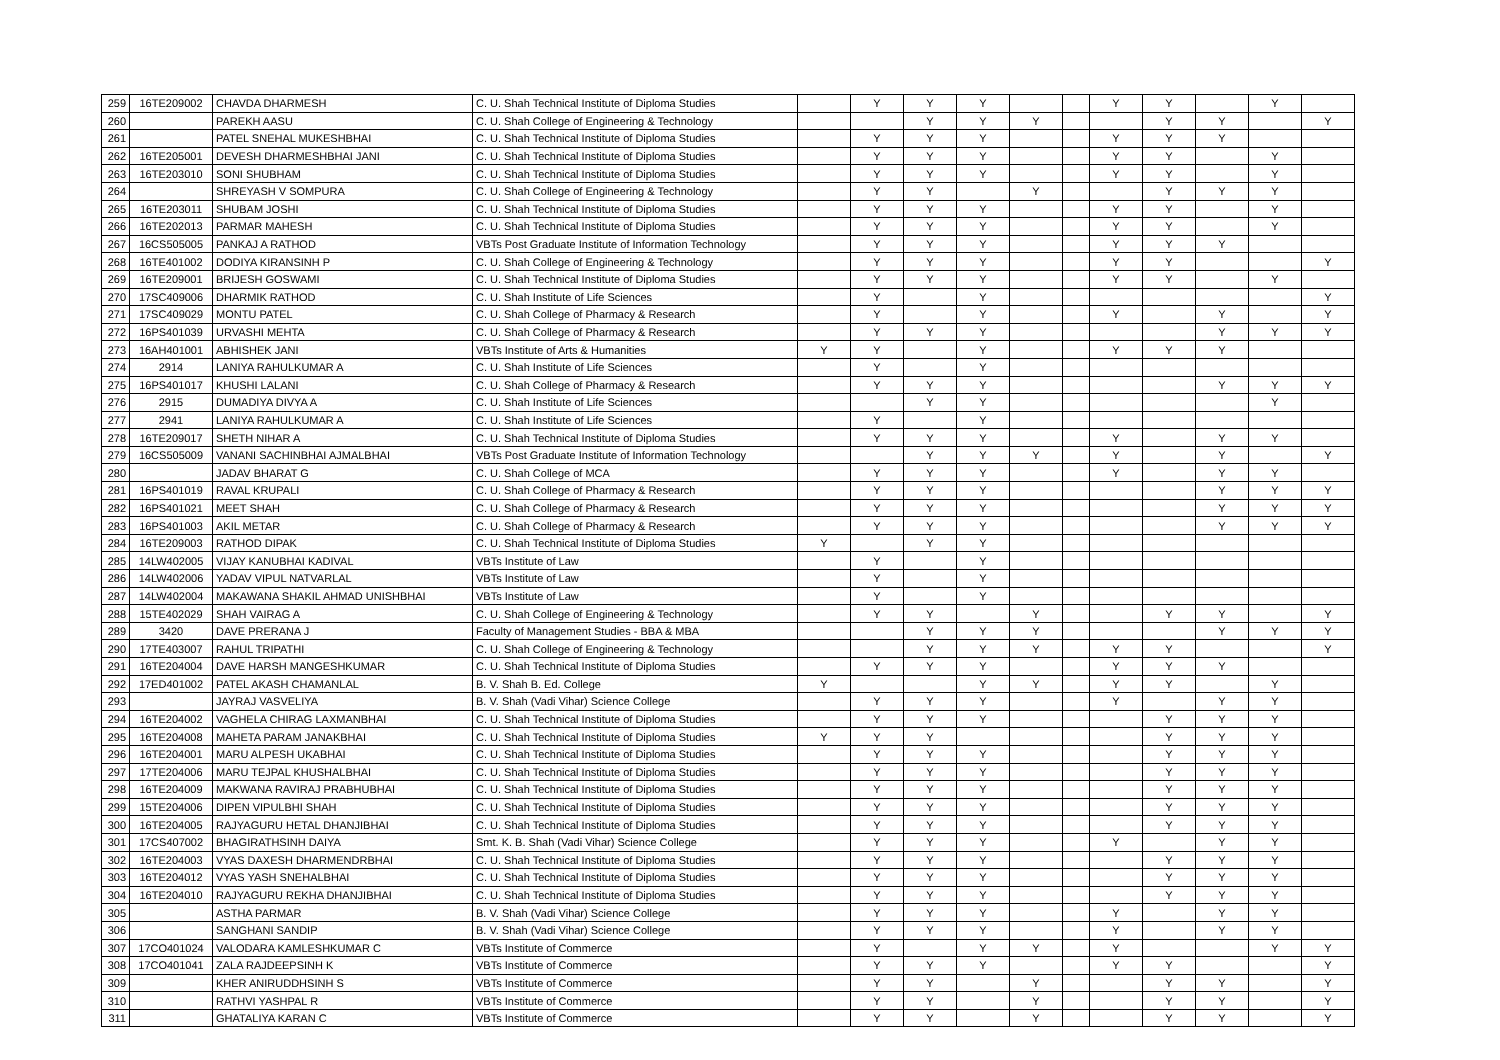| 259 | 16TE209002 | CHAVDA DHARMESH | C. U. Shah Technical Institute of Diploma Studies | | Y | Y | Y | | | Y | Y | | Y | |
| 260 | | PAREKH AASU | C. U. Shah College of Engineering & Technology | | | Y | Y | Y | | | Y | Y | | Y |
| 261 | | PATEL SNEHAL MUKESHBHAI | C. U. Shah Technical Institute of Diploma Studies | | Y | Y | Y | | | Y | Y | Y | | |
| 262 | 16TE205001 | DEVESH DHARMESHBHAI JANI | C. U. Shah Technical Institute of Diploma Studies | | Y | Y | Y | | | Y | Y | | Y | |
| 263 | 16TE203010 | SONI SHUBHAM | C. U. Shah Technical Institute of Diploma Studies | | Y | Y | Y | | | Y | Y | | Y | |
| 264 | | SHREYASH V SOMPURA | C. U. Shah College of Engineering & Technology | | Y | Y | | Y | | | Y | Y | Y | |
| 265 | 16TE203011 | SHUBAM JOSHI | C. U. Shah Technical Institute of Diploma Studies | | Y | Y | Y | | | Y | Y | | Y | |
| 266 | 16TE202013 | PARMAR MAHESH | C. U. Shah Technical Institute of Diploma Studies | | Y | Y | Y | | | Y | Y | | Y | |
| 267 | 16CS505005 | PANKAJ A RATHOD | VBTs Post Graduate Institute of Information Technology | | Y | Y | Y | | | Y | Y | Y | | |
| 268 | 16TE401002 | DODIYA KIRANSINH P | C. U. Shah College of Engineering & Technology | | Y | Y | Y | | | Y | Y | | | Y |
| 269 | 16TE209001 | BRIJESH GOSWAMI | C. U. Shah Technical Institute of Diploma Studies | | Y | Y | Y | | | Y | Y | | Y | |
| 270 | 17SC409006 | DHARMIK RATHOD | C. U. Shah Institute of Life Sciences | | Y | | Y | | | | | | | Y |
| 271 | 17SC409029 | MONTU PATEL | C. U. Shah College of Pharmacy & Research | | Y | | Y | | | Y | | Y | | Y |
| 272 | 16PS401039 | URVASHI MEHTA | C. U. Shah College of Pharmacy & Research | | Y | Y | Y | | | | | Y | Y | Y |
| 273 | 16AH401001 | ABHISHEK JANI | VBTs Institute of Arts & Humanities | Y | Y | | Y | | | Y | Y | Y | | |
| 274 | 2914 | LANIYA RAHULKUMAR A | C. U. Shah Institute of Life Sciences | | Y | | Y | | | | | | | |
| 275 | 16PS401017 | KHUSHI LALANI | C. U. Shah College of Pharmacy & Research | | Y | Y | Y | | | | | Y | Y | Y |
| 276 | 2915 | DUMADIYA DIVYA A | C. U. Shah Institute of Life Sciences | | | Y | Y | | | | | | Y | |
| 277 | 2941 | LANIYA RAHULKUMAR A | C. U. Shah Institute of Life Sciences | | Y | | Y | | | | | | | |
| 278 | 16TE209017 | SHETH NIHAR A | C. U. Shah Technical Institute of Diploma Studies | | Y | Y | Y | | | Y | | Y | Y | |
| 279 | 16CS505009 | VANANI SACHINBHAI AJMALBHAI | VBTs Post Graduate Institute of Information Technology | | | Y | Y | Y | | Y | | Y | | Y |
| 280 | | JADAV BHARAT G | C. U. Shah College of MCA | | Y | Y | Y | | | Y | | Y | Y | |
| 281 | 16PS401019 | RAVAL KRUPALI | C. U. Shah College of Pharmacy & Research | | Y | Y | Y | | | | | Y | Y | Y |
| 282 | 16PS401021 | MEET SHAH | C. U. Shah College of Pharmacy & Research | | Y | Y | Y | | | | | Y | Y | Y |
| 283 | 16PS401003 | AKIL METAR | C. U. Shah College of Pharmacy & Research | | Y | Y | Y | | | | | Y | Y | Y |
| 284 | 16TE209003 | RATHOD DIPAK | C. U. Shah Technical Institute of Diploma Studies | Y | | Y | Y | | | | | | | |
| 285 | 14LW402005 | VIJAY KANUBHAI KADIVAL | VBTs Institute of Law | | Y | | Y | | | | | | | |
| 286 | 14LW402006 | YADAV VIPUL NATVARLAL | VBTs Institute of Law | | Y | | Y | | | | | | | |
| 287 | 14LW402004 | MAKAWANA SHAKIL AHMAD UNISHBHAI | VBTs Institute of Law | | Y | | Y | | | | | | | |
| 288 | 15TE402029 | SHAH VAIRAG A | C. U. Shah College of Engineering & Technology | | Y | Y | | Y | | | Y | Y | | Y |
| 289 | 3420 | DAVE PRERANA J | Faculty of Management Studies - BBA & MBA | | | Y | Y | Y | | | | Y | Y | Y |
| 290 | 17TE403007 | RAHUL TRIPATHI | C. U. Shah College of Engineering & Technology | | | Y | Y | Y | | Y | Y | | | Y |
| 291 | 16TE204004 | DAVE HARSH MANGESHKUMAR | C. U. Shah Technical Institute of Diploma Studies | | Y | Y | Y | | | Y | Y | Y | | |
| 292 | 17ED401002 | PATEL AKASH CHAMANLAL | B. V. Shah B. Ed. College | Y | | | Y | Y | | Y | Y | | Y | |
| 293 | | JAYRAJ VASVELIYA | B. V. Shah (Vadi Vihar) Science College | | Y | Y | Y | | | Y | | Y | Y | |
| 294 | 16TE204002 | VAGHELA CHIRAG LAXMANBHAI | C. U. Shah Technical Institute of Diploma Studies | | Y | Y | Y | | | | Y | Y | Y | |
| 295 | 16TE204008 | MAHETA PARAM JANAKBHAI | C. U. Shah Technical Institute of Diploma Studies | Y | Y | Y | | | | | Y | Y | Y | |
| 296 | 16TE204001 | MARU ALPESH UKABHAI | C. U. Shah Technical Institute of Diploma Studies | | Y | Y | Y | | | | Y | Y | Y | |
| 297 | 17TE204006 | MARU TEJPAL KHUSHALBHAI | C. U. Shah Technical Institute of Diploma Studies | | Y | Y | Y | | | | Y | Y | Y | |
| 298 | 16TE204009 | MAKWANA RAVIRAJ PRABHUBHAI | C. U. Shah Technical Institute of Diploma Studies | | Y | Y | Y | | | | Y | Y | Y | |
| 299 | 15TE204006 | DIPEN VIPULBHI SHAH | C. U. Shah Technical Institute of Diploma Studies | | Y | Y | Y | | | | Y | Y | Y | |
| 300 | 16TE204005 | RAJYAGURU HETAL DHANJIBHAI | C. U. Shah Technical Institute of Diploma Studies | | Y | Y | Y | | | | Y | Y | Y | |
| 301 | 17CS407002 | BHAGIRATHSINH DAIYA | Smt. K. B. Shah (Vadi Vihar) Science College | | Y | Y | Y | | | Y | | Y | Y | |
| 302 | 16TE204003 | VYAS DAXESH DHARMENDRBHAI | C. U. Shah Technical Institute of Diploma Studies | | Y | Y | Y | | | | Y | Y | Y | |
| 303 | 16TE204012 | VYAS YASH SNEHALBHAI | C. U. Shah Technical Institute of Diploma Studies | | Y | Y | Y | | | | Y | Y | Y | |
| 304 | 16TE204010 | RAJYAGURU REKHA DHANJIBHAI | C. U. Shah Technical Institute of Diploma Studies | | Y | Y | Y | | | | Y | Y | Y | |
| 305 | | ASTHA PARMAR | B. V. Shah (Vadi Vihar) Science College | | Y | Y | Y | | | Y | | Y | Y | |
| 306 | | SANGHANI SANDIP | B. V. Shah (Vadi Vihar) Science College | | Y | Y | Y | | | Y | | Y | Y | |
| 307 | 17CO401024 | VALODARA KAMLESHKUMAR C | VBTs Institute of Commerce | | Y | | Y | Y | | Y | | | Y | Y |
| 308 | 17CO401041 | ZALA RAJDEEPSINH K | VBTs Institute of Commerce | | Y | Y | Y | | | Y | Y | | | Y |
| 309 | | KHER ANIRUDDHSINH S | VBTs Institute of Commerce | | Y | Y | | Y | | | Y | Y | | Y |
| 310 | | RATHVI YASHPAL R | VBTs Institute of Commerce | | Y | Y | | Y | | | Y | Y | | Y |
| 311 | | GHATALIYA KARAN C | VBTs Institute of Commerce | | Y | Y | | Y | | | Y | Y | | Y |